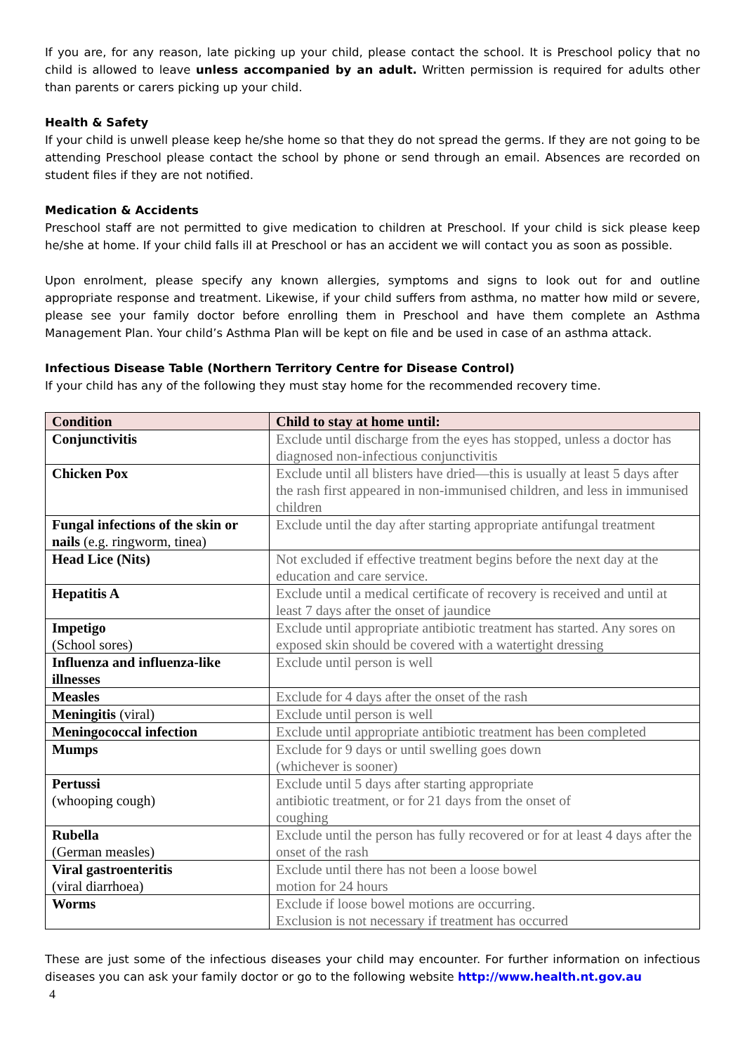If you are, for any reason, late picking up your child, please contact the school. It is Preschool policy that no child is allowed to leave unless accompanied by an adult. Written permission is required for adults other than parents or carers picking up your child.
Health & Safety
If your child is unwell please keep he/she home so that they do not spread the germs. If they are not going to be attending Preschool please contact the school by phone or send through an email. Absences are recorded on student files if they are not notified.
Medication & Accidents
Preschool staff are not permitted to give medication to children at Preschool. If your child is sick please keep he/she at home. If your child falls ill at Preschool or has an accident we will contact you as soon as possible.
Upon enrolment, please specify any known allergies, symptoms and signs to look out for and outline appropriate response and treatment. Likewise, if your child suffers from asthma, no matter how mild or severe, please see your family doctor before enrolling them in Preschool and have them complete an Asthma Management Plan. Your child’s Asthma Plan will be kept on file and be used in case of an asthma attack.
Infectious Disease Table (Northern Territory Centre for Disease Control)
If your child has any of the following they must stay home for the recommended recovery time.
| Condition | Child to stay at home until: |
| --- | --- |
| Conjunctivitis | Exclude until discharge from the eyes has stopped, unless a doctor has diagnosed non-infectious conjunctivitis |
| Chicken Pox | Exclude until all blisters have dried—this is usually at least 5 days after the rash first appeared in non-immunised children, and less in immunised children |
| Fungal infections of the skin or nails (e.g. ringworm, tinea) | Exclude until the day after starting appropriate antifungal treatment |
| Head Lice (Nits) | Not excluded if effective treatment begins before the next day at the education and care service. |
| Hepatitis A | Exclude until a medical certificate of recovery is received and until at least 7 days after the onset of jaundice |
| Impetigo (School sores) | Exclude until appropriate antibiotic treatment has started. Any sores on exposed skin should be covered with a watertight dressing |
| Influenza and influenza-like illnesses | Exclude until person is well |
| Measles | Exclude for 4 days after the onset of the rash |
| Meningitis (viral) | Exclude until person is well |
| Meningococcal infection | Exclude until appropriate antibiotic treatment has been completed |
| Mumps | Exclude for 9 days or until swelling goes down (whichever is sooner) |
| Pertussi (whooping cough) | Exclude until 5 days after starting appropriate antibiotic treatment, or for 21 days from the onset of coughing |
| Rubella (German measles) | Exclude until the person has fully recovered or for at least 4 days after the onset of the rash |
| Viral gastroenteritis (viral diarrhoea) | Exclude until there has not been a loose bowel motion for 24 hours |
| Worms | Exclude if loose bowel motions are occurring. Exclusion is not necessary if treatment has occurred |
These are just some of the infectious diseases your child may encounter. For further information on infectious diseases you can ask your family doctor or go to the following website http://www.health.nt.gov.au
4